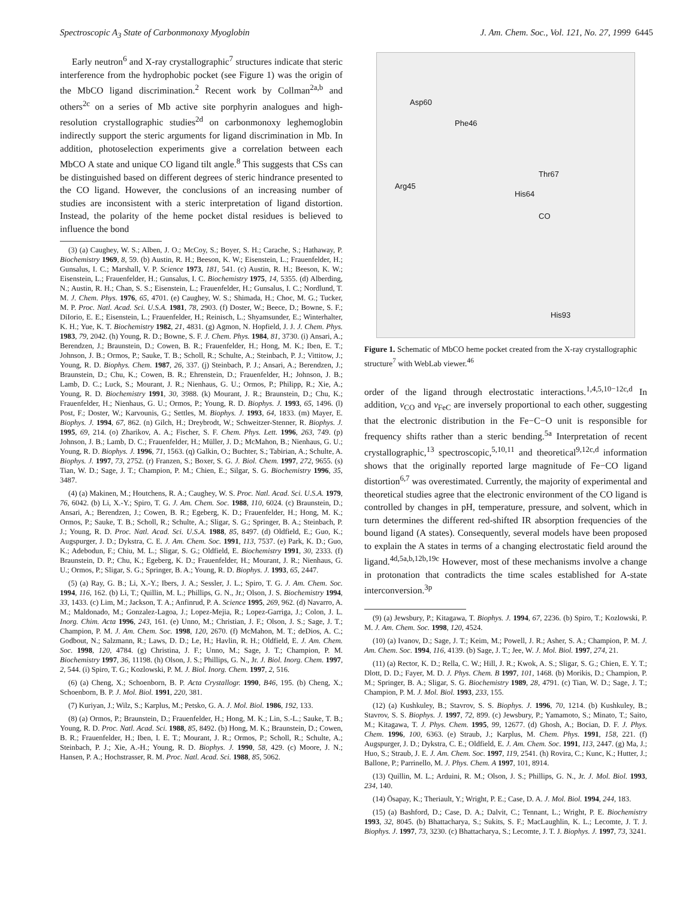Spectroscopic A<sub>3</sub> State of Carbonmonoxy Myoglobin J. Am. Chem. Soc., Vol. 121, No. 27, 1999 6445
Early neutron<sup>6</sup> and X-ray crystallographic<sup>7</sup> structures indicate that steric interference from the hydrophobic pocket (see Figure 1) was the origin of the MbCO ligand discrimination.<sup>2</sup> Recent work by Collman<sup>2a,b</sup> and others<sup>2c</sup> on a series of Mb active site porphyrin analogues and high-resolution crystallographic studies<sup>2d</sup> on carbonmonoxy leghemoglobin indirectly support the steric arguments for ligand discrimination in Mb. In addition, photoselection experiments give a correlation between each MbCO A state and unique CO ligand tilt angle.<sup>8</sup> This suggests that CSs can be distinguished based on different degrees of steric hindrance presented to the CO ligand. However, the conclusions of an increasing number of studies are inconsistent with a steric interpretation of ligand distortion. Instead, the polarity of the heme pocket distal residues is believed to influence the bond
(3) (a) Caughey, W. S.; Alben, J. O.; McCoy, S.; Boyer, S. H.; Carache, S.; Hathaway, P. Biochemistry 1969, 8, 59. (b) Austin, R. H.; Beeson, K. W.; Eisenstein, L.; Frauenfelder, H.; Gunsalus, I. C.; Marshall, V. P. Science 1973, 181, 541. (c) Austin, R. H.; Beeson, K. W.; Eisenstein, L.; Frauenfelder, H.; Gunsalus, I. C. Biochemistry 1975, 14, 5355. (d) Alberding, N.; Austin, R. H.; Chan, S. S.; Eisenstein, L.; Frauenfelder, H.; Gunsalus, I. C.; Nordlund, T. M. J. Chem. Phys. 1976, 65, 4701. (e) Caughey, W. S.; Shimada, H.; Choc, M. G.; Tucker, M. P. Proc. Natl. Acad. Sci. U.S.A. 1981, 78, 2903. (f) Doster, W.; Beece, D.; Bowne, S. F.; DiIorio, E. E.; Eisenstein, L.; Frauenfelder, H.; Reinisch, L.; Shyamsunder, E.; Winterhalter, K. H.; Yue, K. T. Biochemistry 1982, 21, 4831. (g) Agmon, N. Hopfield, J. J. J. Chem. Phys. 1983, 79, 2042. (h) Young, R. D.; Bowne, S. F. J. Chem. Phys. 1984, 81, 3730. (i) Ansari, A.; Berendzen, J.; Braunstein, D.; Cowen, B. R.; Frauenfelder, H.; Hong, M. K.; Iben, E. T.; Johnson, J. B.; Ormos, P.; Sauke, T. B.; Scholl, R.; Schulte, A.; Steinbach, P. J.; Vittitow, J.; Young, R. D. Biophys. Chem. 1987, 26, 337. (j) Steinbach, P. J.; Ansari, A.; Berendzen, J.; Braunstein, D.; Chu, K.; Cowen, B. R.; Ehrenstein, D.; Frauenfelder, H.; Johnson, J. B.; Lamb, D. C.; Luck, S.; Mourant, J. R.; Nienhaus, G. U.; Ormos, P.; Philipp, R.; Xie, A.; Young, R. D. Biochemistry 1991, 30, 3988. (k) Mourant, J. R.; Braunstein, D.; Chu, K.; Frauenfelder, H.; Nienhaus, G. U.; Ormos, P.; Young, R. D. Biophys. J. 1993, 65, 1496. (l) Post, F.; Doster, W.; Karvounis, G.; Settles, M. Biophys. J. 1993, 64, 1833. (m) Mayer, E. Biophys. J. 1994, 67, 862. (n) Gilch, H.; Dreybrodt, W.; Schweitzer-Stenner, R. Biophys. J. 1995, 69, 214. (o) Zharikov, A. A.; Fischer, S. F. Chem. Phys. Lett. 1996, 263, 749. (p) Johnson, J. B.; Lamb, D. C.; Frauenfelder, H.; Müller, J. D.; McMahon, B.; Nienhaus, G. U.; Young, R. D. Biophys. J. 1996, 71, 1563. (q) Galkin, O.; Buchter, S.; Tabirian, A.; Schulte, A. Biophys. J. 1997, 73, 2752. (r) Franzen, S.; Boxer, S. G. J. Biol. Chem. 1997, 272, 9655. (s) Tian, W. D.; Sage, J. T.; Champion, P. M.; Chien, E.; Silgar, S. G. Biochemistry 1996, 35, 3487.
(4) (a) Makinen, M.; Houtchens, R. A.; Caughey, W. S. Proc. Natl. Acad. Sci. U.S.A. 1979, 76, 6042. (b) Li, X.-Y.; Spiro, T. G. J. Am. Chem. Soc. 1988, 110, 6024. (c) Braunstein, D.; Ansari, A.; Berendzen, J.; Cowen, B. R.; Egeberg, K. D.; Frauenfelder, H.; Hong, M. K.; Ormos, P.; Sauke, T. B.; Scholl, R.; Schulte, A.; Sligar, S. G.; Springer, B. A.; Steinbach, P. J.; Young, R. D. Proc. Natl. Acad. Sci. U.S.A. 1988, 85, 8497. (d) Oldfield, E.; Guo, K.; Augspurger, J. D.; Dykstra, C. E. J. Am. Chem. Soc. 1991, 113, 7537. (e) Park, K. D.; Guo, K.; Adebodun, F.; Chiu, M. L.; Sligar, S. G.; Oldfield, E. Biochemistry 1991, 30, 2333. (f) Braunstein, D. P.; Chu, K.; Egeberg, K. D.; Frauenfelder, H.; Mourant, J. R.; Nienhaus, G. U.; Ormos, P.; Sligar, S. G.; Springer, B. A.; Young, R. D. Biophys. J. 1993, 65, 2447.
(5) (a) Ray, G. B.; Li, X.-Y.; Ibers, J. A.; Sessler, J. L.; Spiro, T. G. J. Am. Chem. Soc. 1994, 116, 162. (b) Li, T.; Quillin, M. L.; Phillips, G. N., Jr.; Olson, J. S. Biochemistry 1994, 33, 1433. (c) Lim, M.; Jackson, T. A.; Anfinrud, P. A. Science 1995, 269, 962. (d) Navarro, A. M.; Maldonado, M.; Gonzalez-Lagoa, J.; Lopez-Mejia, R.; Lopez-Garriga, J.; Colon, J. L. Inorg. Chim. Acta 1996, 243, 161. (e) Unno, M.; Christian, J. F.; Olson, J. S.; Sage, J. T.; Champion, P. M. J. Am. Chem. Soc. 1998, 120, 2670. (f) McMahon, M. T.; deDios, A. C.; Godbout, N.; Salzmann, R.; Laws, D. D.; Le, H.; Havlin, R. H.; Oldfield, E. J. Am. Chem. Soc. 1998, 120, 4784. (g) Christina, J. F.; Unno, M.; Sage, J. T.; Champion, P. M. Biochemistry 1997, 36, 11198. (h) Olson, J. S.; Phillips, G. N., Jr. J. Biol. Inorg. Chem. 1997, 2, 544. (i) Spiro, T. G.; Kozlowski, P. M. J. Biol. Inorg. Chem. 1997, 2, 516.
(6) (a) Cheng, X.; Schoenborn, B. P. Acta Crystallogr. 1990, B46, 195. (b) Cheng, X.; Schoenborn, B. P. J. Mol. Biol. 1991, 220, 381.
(7) Kuriyan, J.; Wilz, S.; Karplus, M.; Petsko, G. A. J. Mol. Biol. 1986, 192, 133.
(8) (a) Ormos, P.; Braunstein, D.; Frauenfelder, H.; Hong, M. K.; Lin, S.-L.; Sauke, T. B.; Young, R. D. Proc. Natl. Acad. Sci. 1988, 85, 8492. (b) Hong, M. K.; Braunstein, D.; Cowen, B. R.; Frauenfelder, H.; Iben, I. E. T.; Mourant, J. R.; Ormos, P.; Scholl, R.; Schulte, A.; Steinbach, P. J.; Xie, A.-H.; Young, R. D. Biophys. J. 1990, 58, 429. (c) Moore, J. N.; Hansen, P. A.; Hochstrasser, R. M. Proc. Natl. Acad. Sci. 1988, 85, 5062.
Asp60
Phe46
Thr67
Arg45
His64
CO
His93
Figure 1. Schematic of MbCO heme pocket created from the X-ray crystallographic structure<sup>7</sup> with WebLab viewer.<sup>46</sup>
order of the ligand through electrostatic interactions.<sup>1,4,5,10−12c,d</sup> In addition, ν<sub>CO</sub> and ν<sub>FeC</sub> are inversely proportional to each other, suggesting that the electronic distribution in the Fe−C−O unit is responsible for frequency shifts rather than a steric bending.<sup>5a</sup> Interpretation of recent crystallographic,<sup>13</sup> spectroscopic,<sup>5,10,11</sup> and theoretical<sup>9,12c,d</sup> information shows that the originally reported large magnitude of Fe−CO ligand distortion<sup>6,7</sup> was overestimated. Currently, the majority of experimental and theoretical studies agree that the electronic environment of the CO ligand is controlled by changes in pH, temperature, pressure, and solvent, which in turn determines the different red-shifted IR absorption frequencies of the bound ligand (A states). Consequently, several models have been proposed to explain the A states in terms of a changing electrostatic field around the ligand.<sup>4d,5a,b,12b,19c</sup> However, most of these mechanisms involve a change in protonation that contradicts the time scales established for A-state interconversion.<sup>3p</sup>
(9) (a) Jewsbury, P.; Kitagawa, T. Biophys. J. 1994, 67, 2236. (b) Spiro, T.; Kozlowski, P. M. J. Am. Chem. Soc. 1998, 120, 4524.
(10) (a) Ivanov, D.; Sage, J. T.; Keim, M.; Powell, J. R.; Asher, S. A.; Champion, P. M. J. Am. Chem. Soc. 1994, 116, 4139. (b) Sage, J. T.; Jee, W. J. Mol. Biol. 1997, 274, 21.
(11) (a) Rector, K. D.; Rella, C. W.; Hill, J. R.; Kwok, A. S.; Sligar, S. G.; Chien, E. Y. T.; Dlott, D. D.; Fayer, M. D. J. Phys. Chem. B 1997, 101, 1468. (b) Morikis, D.; Champion, P. M.; Springer, B. A.; Sligar, S. G. Biochemistry 1989, 28, 4791. (c) Tian, W. D.; Sage, J. T.; Champion, P. M. J. Mol. Biol. 1993, 233, 155.
(12) (a) Kushkuley, B.; Stavrov, S. S. Biophys. J. 1996, 70, 1214. (b) Kushkuley, B.; Stavrov, S. S. Biophys. J. 1997, 72, 899. (c) Jewsbury, P.; Yamamoto, S.; Minato, T.; Saito, M.; Kitagawa, T. J. Phys. Chem. 1995, 99, 12677. (d) Ghosh, A.; Bocian, D. F. J. Phys. Chem. 1996, 100, 6363. (e) Straub, J.; Karplus, M. Chem. Phys. 1991, 158, 221. (f) Augspurger, J. D.; Dykstra, C. E.; Oldfield, E. J. Am. Chem. Soc. 1991, 113, 2447. (g) Ma, J.; Huo, S.; Straub, J. E. J. Am. Chem. Soc. 1997, 119, 2541. (h) Rovira, C.; Kunc, K.; Hutter, J.; Ballone, P.; Parrinello, M. J. Phys. Chem. A 1997, 101, 8914.
(13) Quillin, M. L.; Arduini, R. M.; Olson, J. S.; Phillips, G. N., Jr. J. Mol. Biol. 1993, 234, 140.
(14) Ösapay, K.; Theriault, Y.; Wright, P. E.; Case, D. A. J. Mol. Biol. 1994, 244, 183.
(15) (a) Bashford, D.; Case, D. A.; Dalvit, C.; Tennant, L.; Wright, P. E. Biochemistry 1993, 32, 8045. (b) Bhattacharya, S.; Sukits, S. F.; MacLaughlin, K. L.; Lecomte, J. T. J. Biophys. J. 1997, 73, 3230. (c) Bhattacharya, S.; Lecomte, J. T. J. Biophys. J. 1997, 73, 3241.